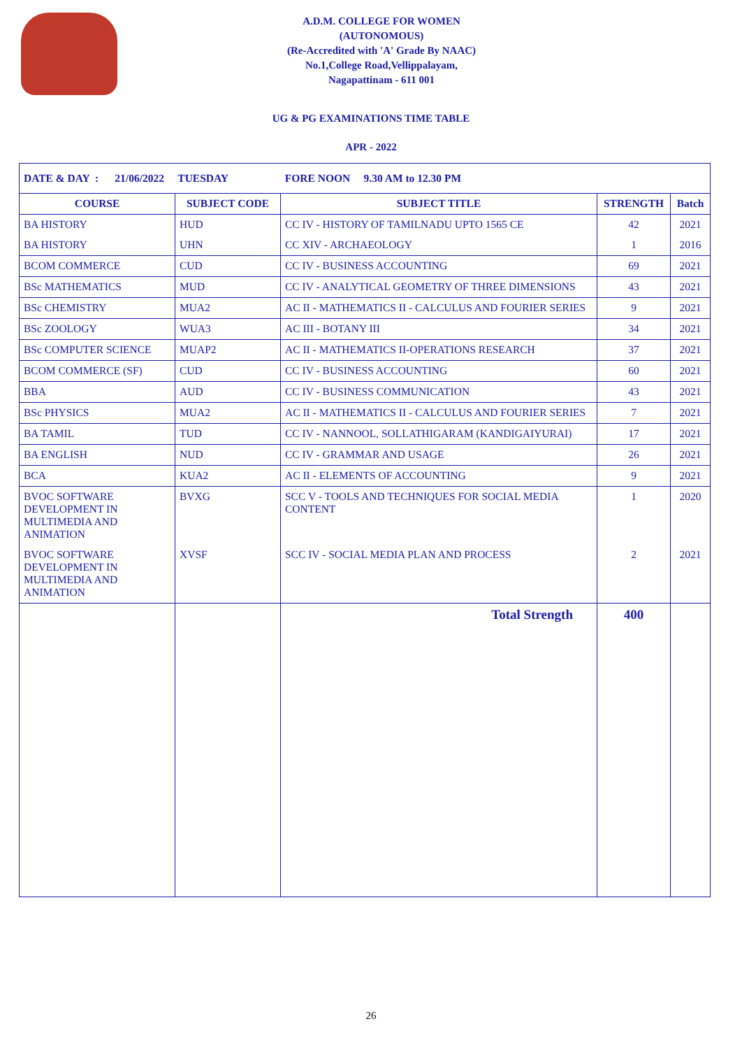A.D.M. COLLEGE FOR WOMEN
(AUTONOMOUS)
(Re-Accredited with 'A' Grade By NAAC)
No.1,College Road,Vellippalayam,
Nagapattinam - 611 001
UG & PG EXAMINATIONS TIME TABLE
APR - 2022
| DATE & DAY : 21/06/2022 TUESDAY FORE NOON 9.30 AM to 12.30 PM | | | | |
| COURSE | SUBJECT CODE | SUBJECT TITLE | STRENGTH | Batch |
| BA HISTORY | HUD | CC IV - HISTORY OF TAMILNADU UPTO 1565 CE | 42 | 2021 |
| BA HISTORY | UHN | CC XIV - ARCHAEOLOGY | 1 | 2016 |
| BCOM COMMERCE | CUD | CC IV - BUSINESS ACCOUNTING | 69 | 2021 |
| BSc MATHEMATICS | MUD | CC IV - ANALYTICAL GEOMETRY OF THREE DIMENSIONS | 43 | 2021 |
| BSc CHEMISTRY | MUA2 | AC II - MATHEMATICS II - CALCULUS AND FOURIER SERIES | 9 | 2021 |
| BSc ZOOLOGY | WUA3 | AC III - BOTANY III | 34 | 2021 |
| BSc COMPUTER SCIENCE | MUAP2 | AC II - MATHEMATICS II-OPERATIONS RESEARCH | 37 | 2021 |
| BCOM COMMERCE (SF) | CUD | CC IV - BUSINESS ACCOUNTING | 60 | 2021 |
| BBA | AUD | CC IV - BUSINESS COMMUNICATION | 43 | 2021 |
| BSc PHYSICS | MUA2 | AC II - MATHEMATICS II - CALCULUS AND FOURIER SERIES | 7 | 2021 |
| BA TAMIL | TUD | CC IV - NANNOOL, SOLLATHIGARAM (KANDIGAIYURAI) | 17 | 2021 |
| BA ENGLISH | NUD | CC IV - GRAMMAR AND USAGE | 26 | 2021 |
| BCA | KUA2 | AC II - ELEMENTS OF ACCOUNTING | 9 | 2021 |
| BVOC SOFTWARE DEVELOPMENT IN MULTIMEDIA AND ANIMATION | BVXG | SCC V - TOOLS AND TECHNIQUES FOR SOCIAL MEDIA CONTENT | 1 | 2020 |
| BVOC SOFTWARE DEVELOPMENT IN MULTIMEDIA AND ANIMATION | XVSF | SCC IV - SOCIAL MEDIA PLAN AND PROCESS | 2 | 2021 |
| | | Total Strength | 400 | |
26